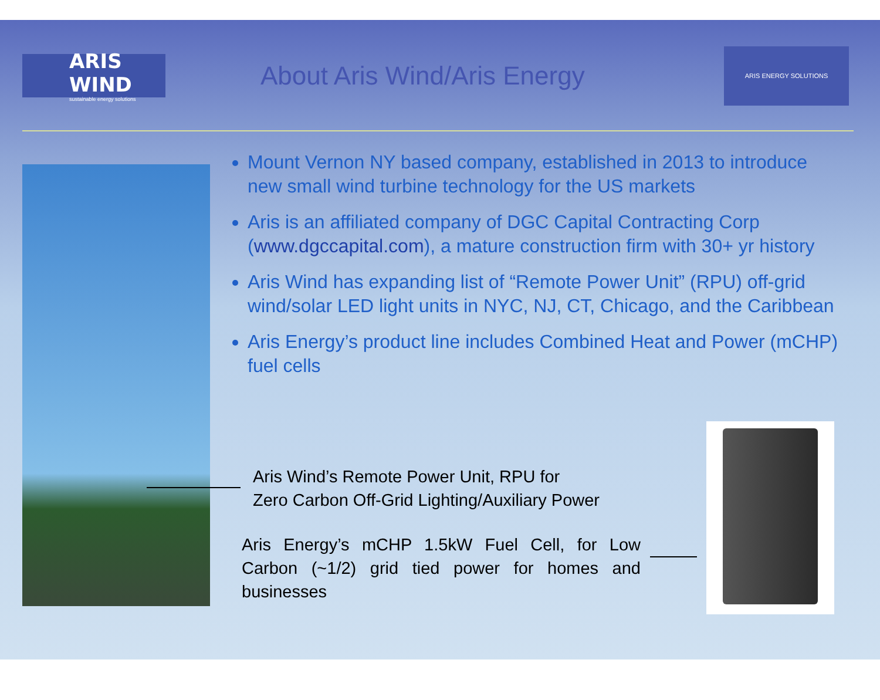ARIS WIND
sustainable energy solutions
About Aris Wind/Aris Energy
ARIS ENERGY SOLUTIONS
Mount Vernon NY based company, established in 2013 to introduce new small wind turbine technology for the US markets
Aris is an affiliated company of DGC Capital Contracting Corp (www.dgccapital.com), a mature construction firm with 30+ yr history
Aris Wind has expanding list of “Remote Power Unit” (RPU) off-grid wind/solar LED light units in NYC, NJ, CT, Chicago, and the Caribbean
Aris Energy’s product line includes Combined Heat and Power (mCHP) fuel cells
Aris Wind’s Remote Power Unit, RPU for
Zero Carbon Off-Grid Lighting/Auxiliary Power
Aris Energy’s mCHP 1.5kW Fuel Cell, for Low Carbon (~1/2) grid tied power for homes and businesses